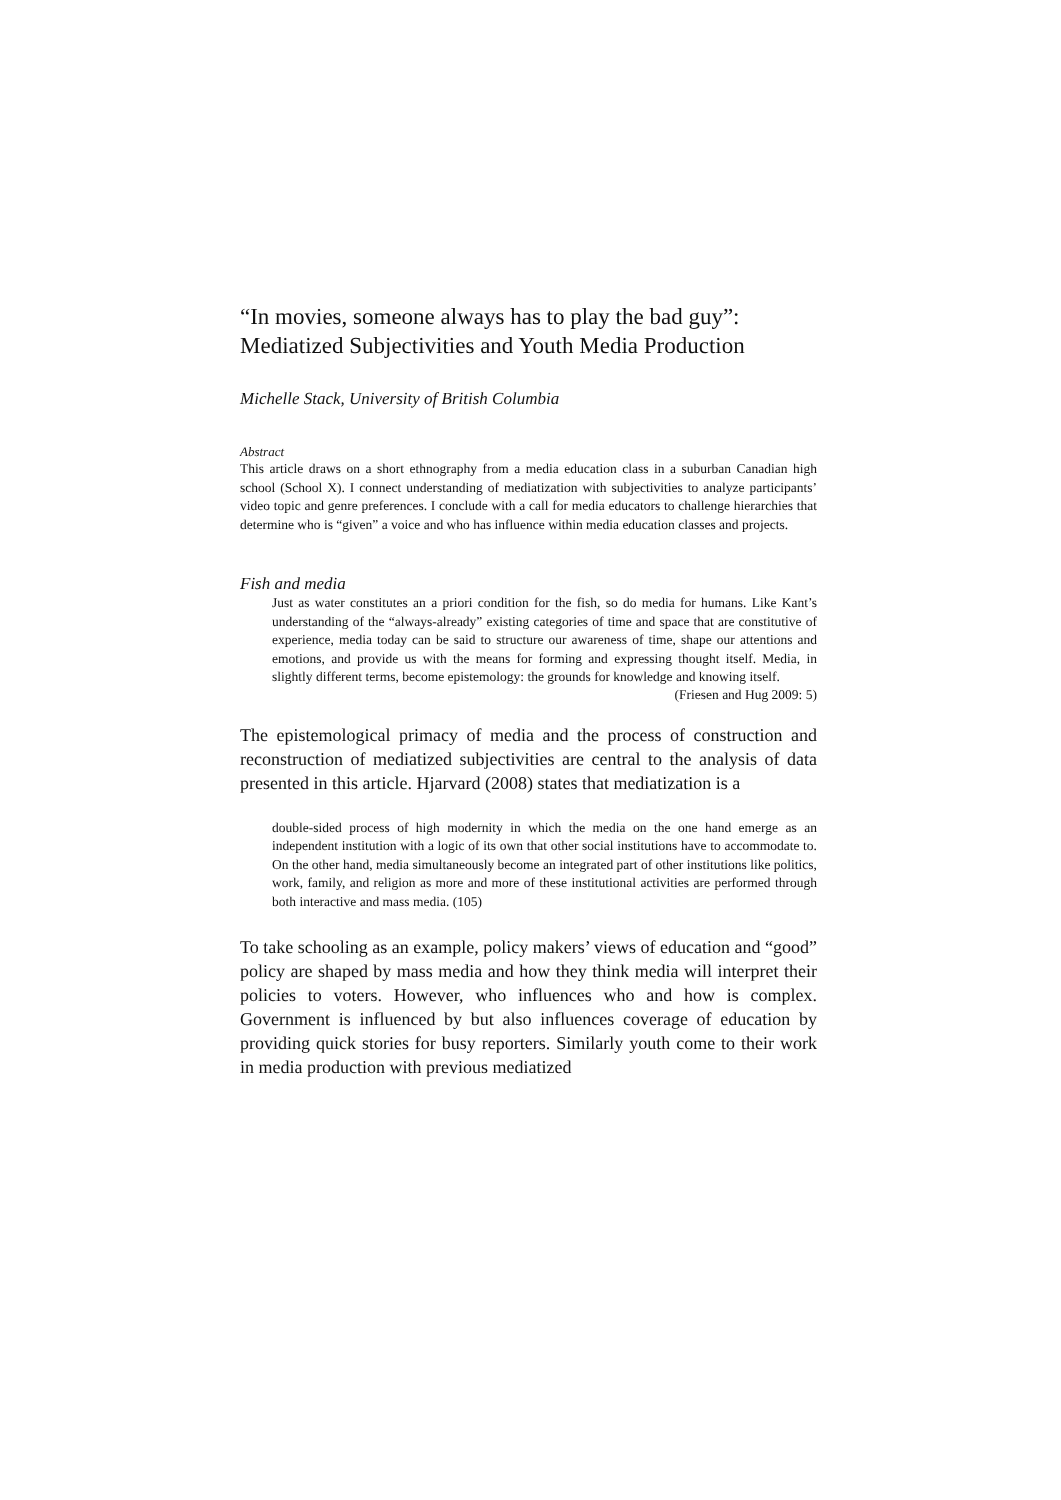“In movies, someone always has to play the bad guy”: Mediatized Subjectivities and Youth Media Production
Michelle Stack, University of British Columbia
Abstract
This article draws on a short ethnography from a media education class in a suburban Canadian high school (School X). I connect understanding of mediatization with subjectivities to analyze participants’ video topic and genre preferences. I conclude with a call for media educators to challenge hierarchies that determine who is “given” a voice and who has influence within media education classes and projects.
Fish and media
Just as water constitutes an a priori condition for the fish, so do media for humans. Like Kant’s understanding of the “always-already” existing categories of time and space that are constitutive of experience, media today can be said to structure our awareness of time, shape our attentions and emotions, and provide us with the means for forming and expressing thought itself. Media, in slightly different terms, become epistemology: the grounds for knowledge and knowing itself.
(Friesen and Hug 2009: 5)
The epistemological primacy of media and the process of construction and reconstruction of mediatized subjectivities are central to the analysis of data presented in this article. Hjarvard (2008) states that mediatization is a
double-sided process of high modernity in which the media on the one hand emerge as an independent institution with a logic of its own that other social institutions have to accommodate to. On the other hand, media simultaneously become an integrated part of other institutions like politics, work, family, and religion as more and more of these institutional activities are performed through both interactive and mass media. (105)
To take schooling as an example, policy makers’ views of education and “good” policy are shaped by mass media and how they think media will interpret their policies to voters. However, who influences who and how is complex. Government is influenced by but also influences coverage of education by providing quick stories for busy reporters. Similarly youth come to their work in media production with previous mediatized